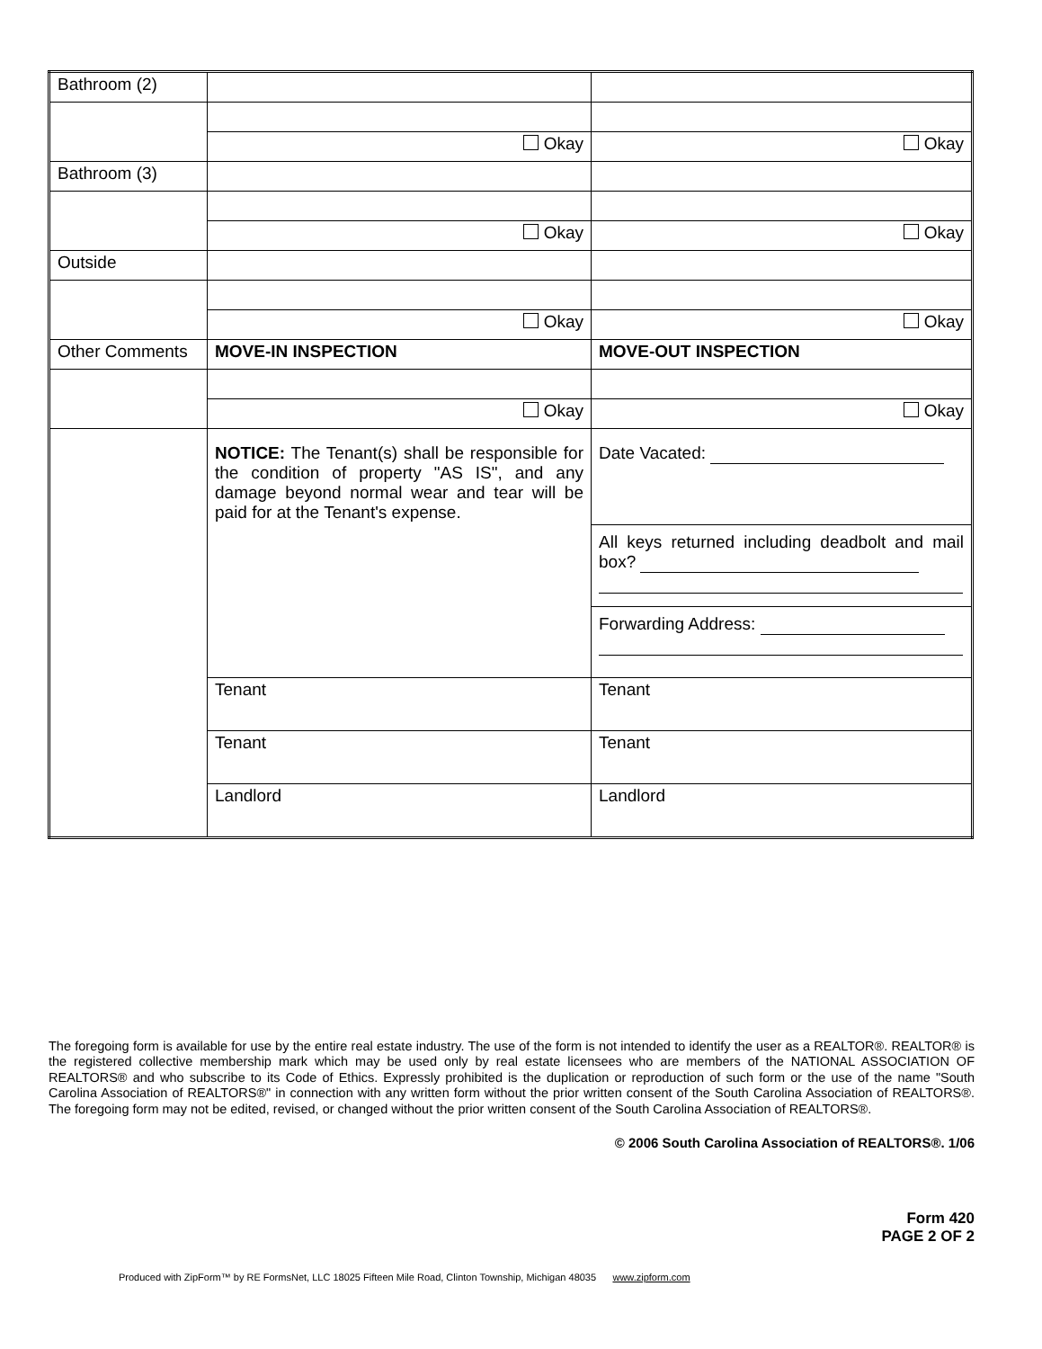| Bathroom (2) | | |
| | Okay | Okay |
| Bathroom (3) | | |
| | Okay | Okay |
| Outside | | |
| | Okay | Okay |
| Other Comments | MOVE-IN INSPECTION | MOVE-OUT INSPECTION |
| | Okay | Okay |
| | NOTICE: The Tenant(s) shall be responsible for the condition of property "AS IS", and any damage beyond normal wear and tear will be paid for at the Tenant's expense. | Date Vacated: |
| | | All keys returned including deadbolt and mail box? |
| | | Forwarding Address: |
| | Tenant | Tenant |
| | Tenant | Tenant |
| | Landlord | Landlord |
The foregoing form is available for use by the entire real estate industry. The use of the form is not intended to identify the user as a REALTOR®. REALTOR® is the registered collective membership mark which may be used only by real estate licensees who are members of the NATIONAL ASSOCIATION OF REALTORS® and who subscribe to its Code of Ethics. Expressly prohibited is the duplication or reproduction of such form or the use of the name "South Carolina Association of REALTORS®" in connection with any written form without the prior written consent of the South Carolina Association of REALTORS®. The foregoing form may not be edited, revised, or changed without the prior written consent of the South Carolina Association of REALTORS®.
© 2006 South Carolina Association of REALTORS®. 1/06
Form 420
PAGE 2 OF 2
Produced with ZipForm™ by RE FormsNet, LLC 18025 Fifteen Mile Road, Clinton Township, Michigan 48035 www.zipform.com